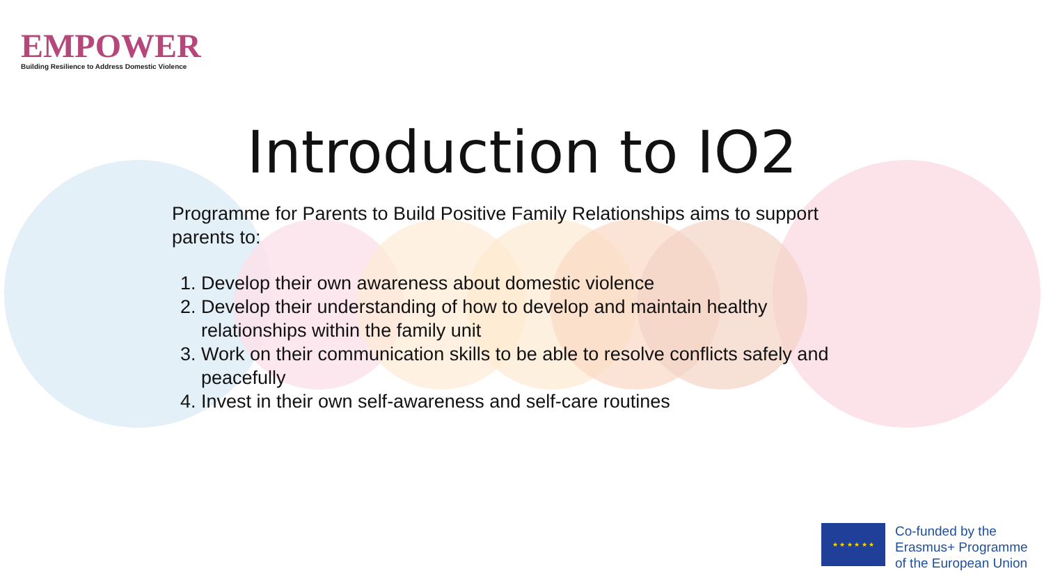EMPOWER
Building Resilience to Address Domestic Violence
Introduction to IO2
Programme for Parents to Build Positive Family Relationships aims to support parents to:
1. Develop their own awareness about domestic violence
2. Develop their understanding of how to develop and maintain healthy relationships within the family unit
3. Work on their communication skills to be able to resolve conflicts safely and peacefully
4. Invest in their own self-awareness and self-care routines
★ ★ ★ ★ ★ ★
Co-funded by the
Erasmus+ Programme
of the European Union